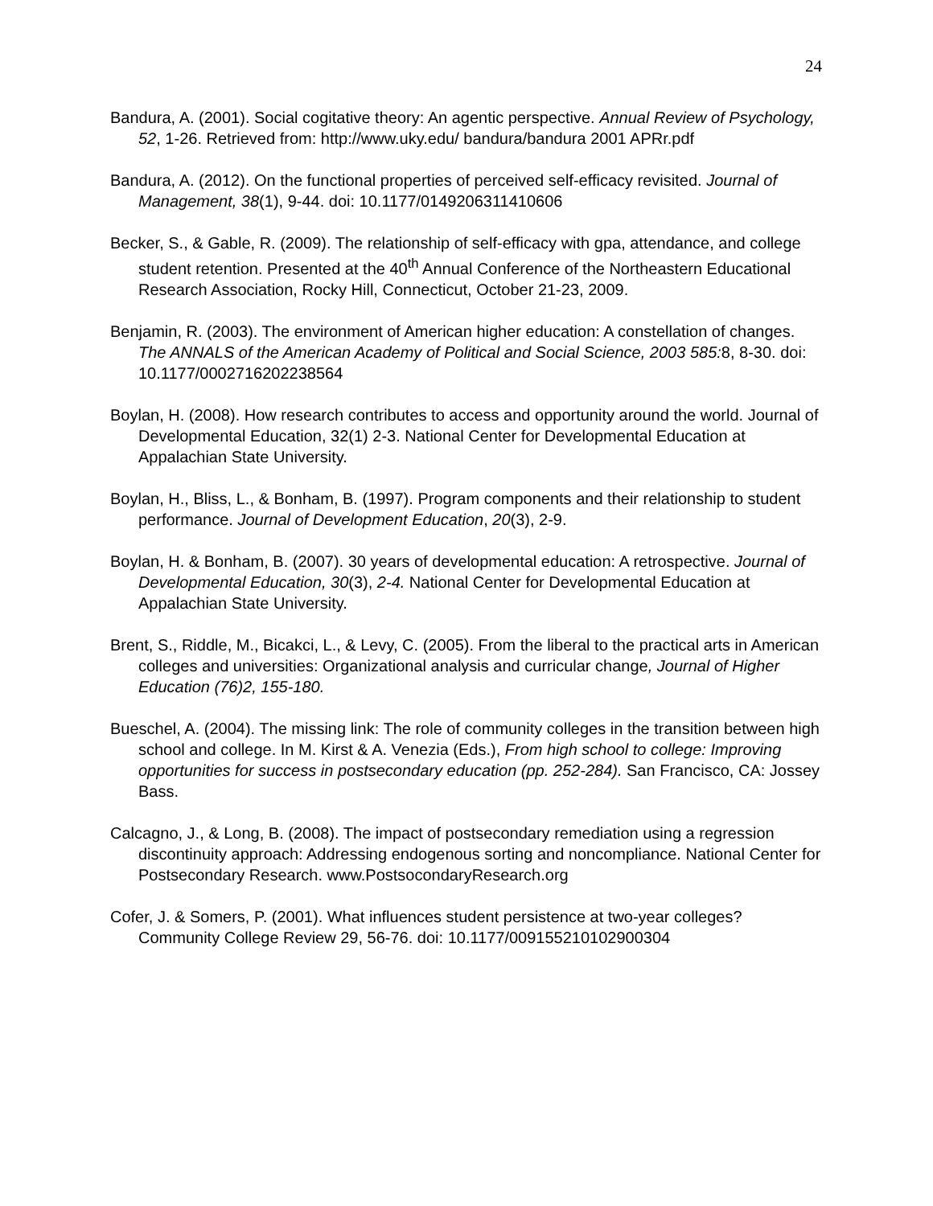24
Bandura, A. (2001). Social cogitative theory: An agentic perspective. Annual Review of Psychology, 52, 1-26. Retrieved from: http://www.uky.edu/ bandura/bandura 2001 APRr.pdf
Bandura, A. (2012). On the functional properties of perceived self-efficacy revisited. Journal of Management, 38(1), 9-44. doi: 10.1177/0149206311410606
Becker, S., & Gable, R. (2009). The relationship of self-efficacy with gpa, attendance, and college student retention. Presented at the 40<sup>th</sup> Annual Conference of the Northeastern Educational Research Association, Rocky Hill, Connecticut, October 21-23, 2009.
Benjamin, R. (2003). The environment of American higher education: A constellation of changes. The ANNALS of the American Academy of Political and Social Science, 2003 585: 8, 8-30. doi: 10.1177/0002716202238564
Boylan, H. (2008). How research contributes to access and opportunity around the world. Journal of Developmental Education, 32(1) 2-3. National Center for Developmental Education at Appalachian State University.
Boylan, H., Bliss, L., & Bonham, B. (1997). Program components and their relationship to student performance. Journal of Development Education, 20(3), 2-9.
Boylan, H. & Bonham, B. (2007). 30 years of developmental education: A retrospective. Journal of Developmental Education, 30(3), 2-4. National Center for Developmental Education at Appalachian State University.
Brent, S., Riddle, M., Bicakci, L., & Levy, C. (2005). From the liberal to the practical arts in American colleges and universities: Organizational analysis and curricular change, Journal of Higher Education (76)2, 155-180.
Bueschel, A. (2004). The missing link: The role of community colleges in the transition between high school and college. In M. Kirst & A. Venezia (Eds.), From high school to college: Improving opportunities for success in postsecondary education (pp. 252-284). San Francisco, CA: Jossey Bass.
Calcagno, J., & Long, B. (2008). The impact of postsecondary remediation using a regression discontinuity approach: Addressing endogenous sorting and noncompliance. National Center for Postsecondary Research. www.PostsocondaryResearch.org
Cofer, J. & Somers, P. (2001). What influences student persistence at two-year colleges? Community College Review 29, 56-76. doi: 10.1177/009155210102900304